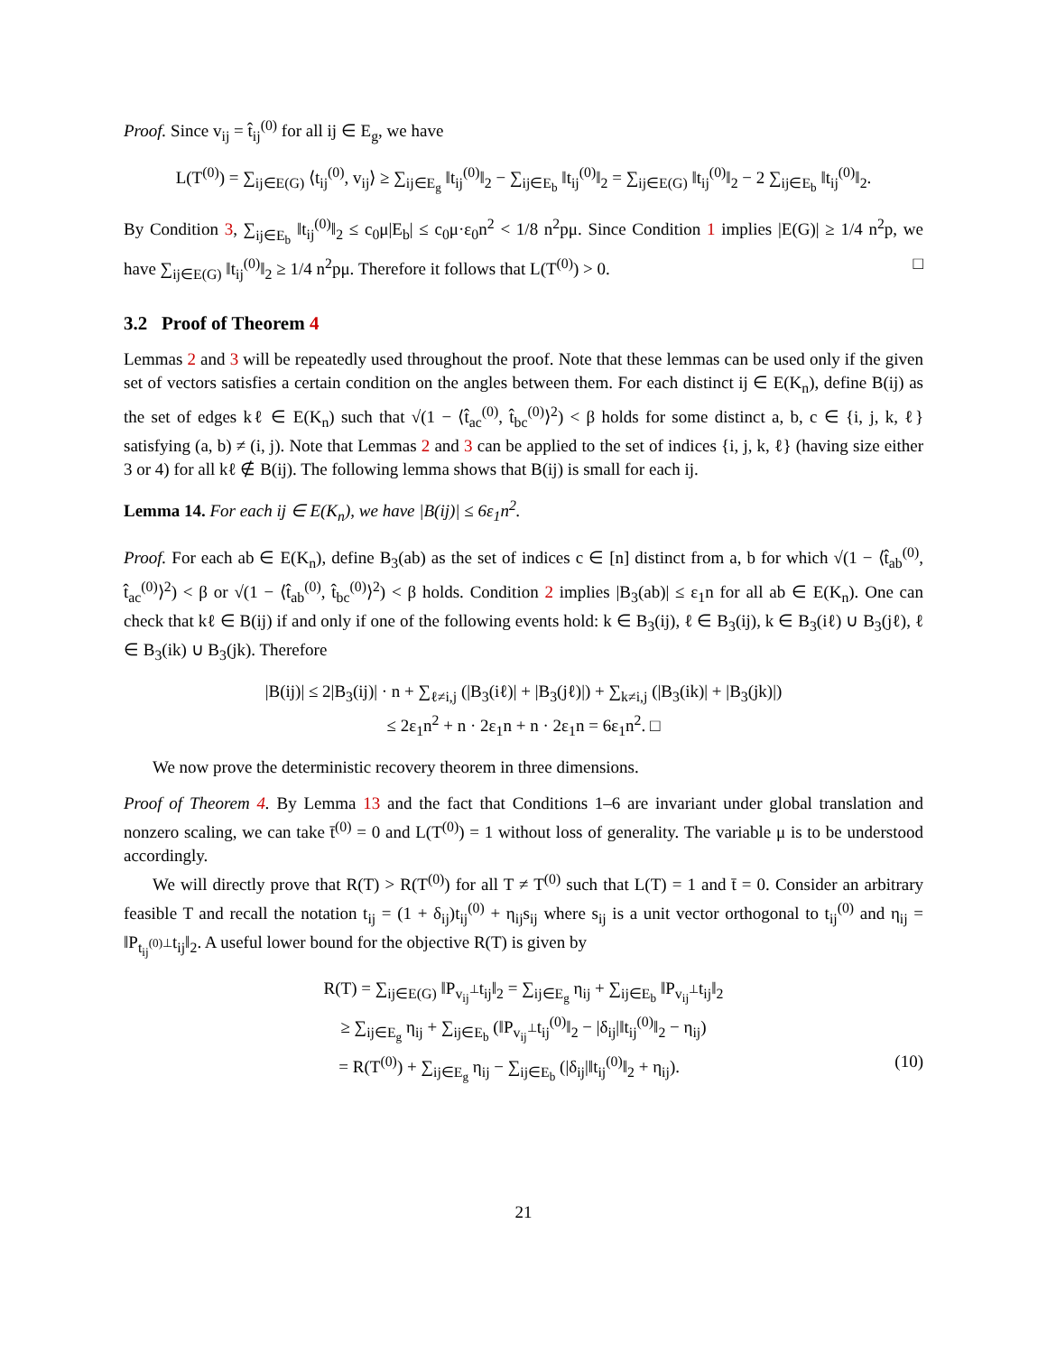Proof. Since v<sub>ij</sub> = t̂<sub>ij</sub><sup>(0)</sup> for all ij ∈ E<sub>g</sub>, we have
L(T<sup>(0)</sup>) = ∑<sub>ij∈E(G)</sub> ⟨t<sub>ij</sub><sup>(0)</sup>, v<sub>ij</sub>⟩ ≥ ∑<sub>ij∈E<sub>g</sub></sub> ‖t<sub>ij</sub><sup>(0)</sup>‖<sub>2</sub> − ∑<sub>ij∈E<sub>b</sub></sub> ‖t<sub>ij</sub><sup>(0)</sup>‖<sub>2</sub> = ∑<sub>ij∈E(G)</sub> ‖t<sub>ij</sub><sup>(0)</sup>‖<sub>2</sub> − 2 ∑<sub>ij∈E<sub>b</sub></sub> ‖t<sub>ij</sub><sup>(0)</sup>‖<sub>2</sub>.
By Condition 3, ∑<sub>ij∈E<sub>b</sub></sub> ‖t<sub>ij</sub><sup>(0)</sup>‖<sub>2</sub> ≤ c<sub>0</sub>μ|E<sub>b</sub>| ≤ c<sub>0</sub>μ·ε<sub>0</sub>n<sup>2</sup> < 1/8 n<sup>2</sup>pμ. Since Condition 1 implies |E(G)| ≥ 1/4 n<sup>2</sup>p, we have ∑<sub>ij∈E(G)</sub> ‖t<sub>ij</sub><sup>(0)</sup>‖<sub>2</sub> ≥ 1/4 n<sup>2</sup>pμ. Therefore it follows that L(T<sup>(0)</sup>) > 0. □
3.2 Proof of Theorem 4
Lemmas 2 and 3 will be repeatedly used throughout the proof. Note that these lemmas can be used only if the given set of vectors satisfies a certain condition on the angles between them. For each distinct ij ∈ E(K<sub>n</sub>), define B(ij) as the set of edges kℓ ∈ E(K<sub>n</sub>) such that √(1 − ⟨t̂<sub>ac</sub><sup>(0)</sup>, t̂<sub>bc</sub><sup>(0)</sup>⟩<sup>2</sup>) < β holds for some distinct a, b, c ∈ {i, j, k, ℓ} satisfying (a, b) ≠ (i, j). Note that Lemmas 2 and 3 can be applied to the set of indices {i, j, k, ℓ} (having size either 3 or 4) for all kℓ ∉ B(ij). The following lemma shows that B(ij) is small for each ij.
Lemma 14. For each ij ∈ E(K<sub>n</sub>), we have |B(ij)| ≤ 6ε<sub>1</sub>n<sup>2</sup>.
Proof. For each ab ∈ E(K<sub>n</sub>), define B<sub>3</sub>(ab) as the set of indices c ∈ [n] distinct from a, b for which √(1 − ⟨t̂<sub>ab</sub><sup>(0)</sup>, t̂<sub>ac</sub><sup>(0)</sup>⟩<sup>2</sup>) < β or √(1 − ⟨t̂<sub>ab</sub><sup>(0)</sup>, t̂<sub>bc</sub><sup>(0)</sup>⟩<sup>2</sup>) < β holds. Condition 2 implies |B<sub>3</sub>(ab)| ≤ ε<sub>1</sub>n for all ab ∈ E(K<sub>n</sub>). One can check that kℓ ∈ B(ij) if and only if one of the following events hold: k ∈ B<sub>3</sub>(ij), ℓ ∈ B<sub>3</sub>(ij), k ∈ B<sub>3</sub>(iℓ) ∪ B<sub>3</sub>(jℓ), ℓ ∈ B<sub>3</sub>(ik) ∪ B<sub>3</sub>(jk). Therefore
|B(ij)| ≤ 2|B<sub>3</sub>(ij)| · n + ∑<sub>ℓ≠i,j</sub> (|B<sub>3</sub>(iℓ)| + |B<sub>3</sub>(jℓ)|) + ∑<sub>k≠i,j</sub> (|B<sub>3</sub>(ik)| + |B<sub>3</sub>(jk)|)
≤ 2ε<sub>1</sub>n<sup>2</sup> + n · 2ε<sub>1</sub>n + n · 2ε<sub>1</sub>n = 6ε<sub>1</sub>n<sup>2</sup>. □
We now prove the deterministic recovery theorem in three dimensions.
Proof of Theorem 4. By Lemma 13 and the fact that Conditions 1–6 are invariant under global translation and nonzero scaling, we can take t̄<sup>(0)</sup> = 0 and L(T<sup>(0)</sup>) = 1 without loss of generality. The variable μ is to be understood accordingly.
We will directly prove that R(T) > R(T<sup>(0)</sup>) for all T ≠ T<sup>(0)</sup> such that L(T) = 1 and t̄ = 0. Consider an arbitrary feasible T and recall the notation t<sub>ij</sub> = (1 + δ<sub>ij</sub>)t<sub>ij</sub><sup>(0)</sup> + η<sub>ij</sub>s<sub>ij</sub> where s<sub>ij</sub> is a unit vector orthogonal to t<sub>ij</sub><sup>(0)</sup> and η<sub>ij</sub> = ‖P<sub>t<sub>ij</sub><sup>(0)⊥</sup></sub>t<sub>ij</sub>‖<sub>2</sub>. A useful lower bound for the objective R(T) is given by
R(T) = ∑<sub>ij∈E(G)</sub> ‖P<sub>v<sub>ij</sub><sup>⊥</sup></sub>t<sub>ij</sub>‖<sub>2</sub> = ∑<sub>ij∈E<sub>g</sub></sub> η<sub>ij</sub> + ∑<sub>ij∈E<sub>b</sub></sub> ‖P<sub>v<sub>ij</sub><sup>⊥</sup></sub>t<sub>ij</sub>‖<sub>2</sub>
≥ ∑<sub>ij∈E<sub>g</sub></sub> η<sub>ij</sub> + ∑<sub>ij∈E<sub>b</sub></sub> (‖P<sub>v<sub>ij</sub><sup>⊥</sup></sub>t<sub>ij</sub><sup>(0)</sup>‖<sub>2</sub> − |δ<sub>ij</sub>|‖t<sub>ij</sub><sup>(0)</sup>‖<sub>2</sub> − η<sub>ij</sub>)
= R(T<sup>(0)</sup>) + ∑<sub>ij∈E<sub>g</sub></sub> η<sub>ij</sub> − ∑<sub>ij∈E<sub>b</sub></sub> (|δ<sub>ij</sub>|‖t<sub>ij</sub><sup>(0)</sup>‖<sub>2</sub> + η<sub>ij</sub>). (10)
21